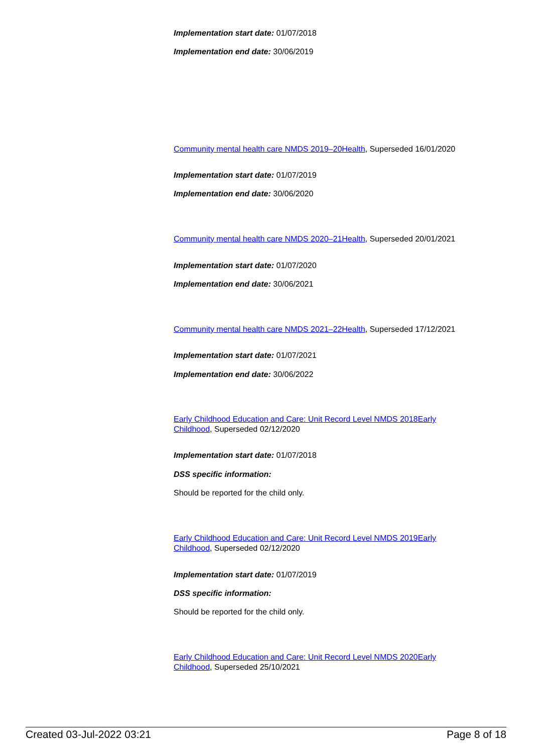Implementation start date: 01/07/2018
Implementation end date: 30/06/2019
Community mental health care NMDS 2019–20 Health, Superseded 16/01/2020
Implementation start date: 01/07/2019
Implementation end date: 30/06/2020
Community mental health care NMDS 2020–21 Health, Superseded 20/01/2021
Implementation start date: 01/07/2020
Implementation end date: 30/06/2021
Community mental health care NMDS 2021–22 Health, Superseded 17/12/2021
Implementation start date: 01/07/2021
Implementation end date: 30/06/2022
Early Childhood Education and Care: Unit Record Level NMDS 2018 Early Childhood, Superseded 02/12/2020
Implementation start date: 01/07/2018
DSS specific information:
Should be reported for the child only.
Early Childhood Education and Care: Unit Record Level NMDS 2019 Early Childhood, Superseded 02/12/2020
Implementation start date: 01/07/2019
DSS specific information:
Should be reported for the child only.
Early Childhood Education and Care: Unit Record Level NMDS 2020 Early Childhood, Superseded 25/10/2021
Created 03-Jul-2022 03:21 Page 8 of 18